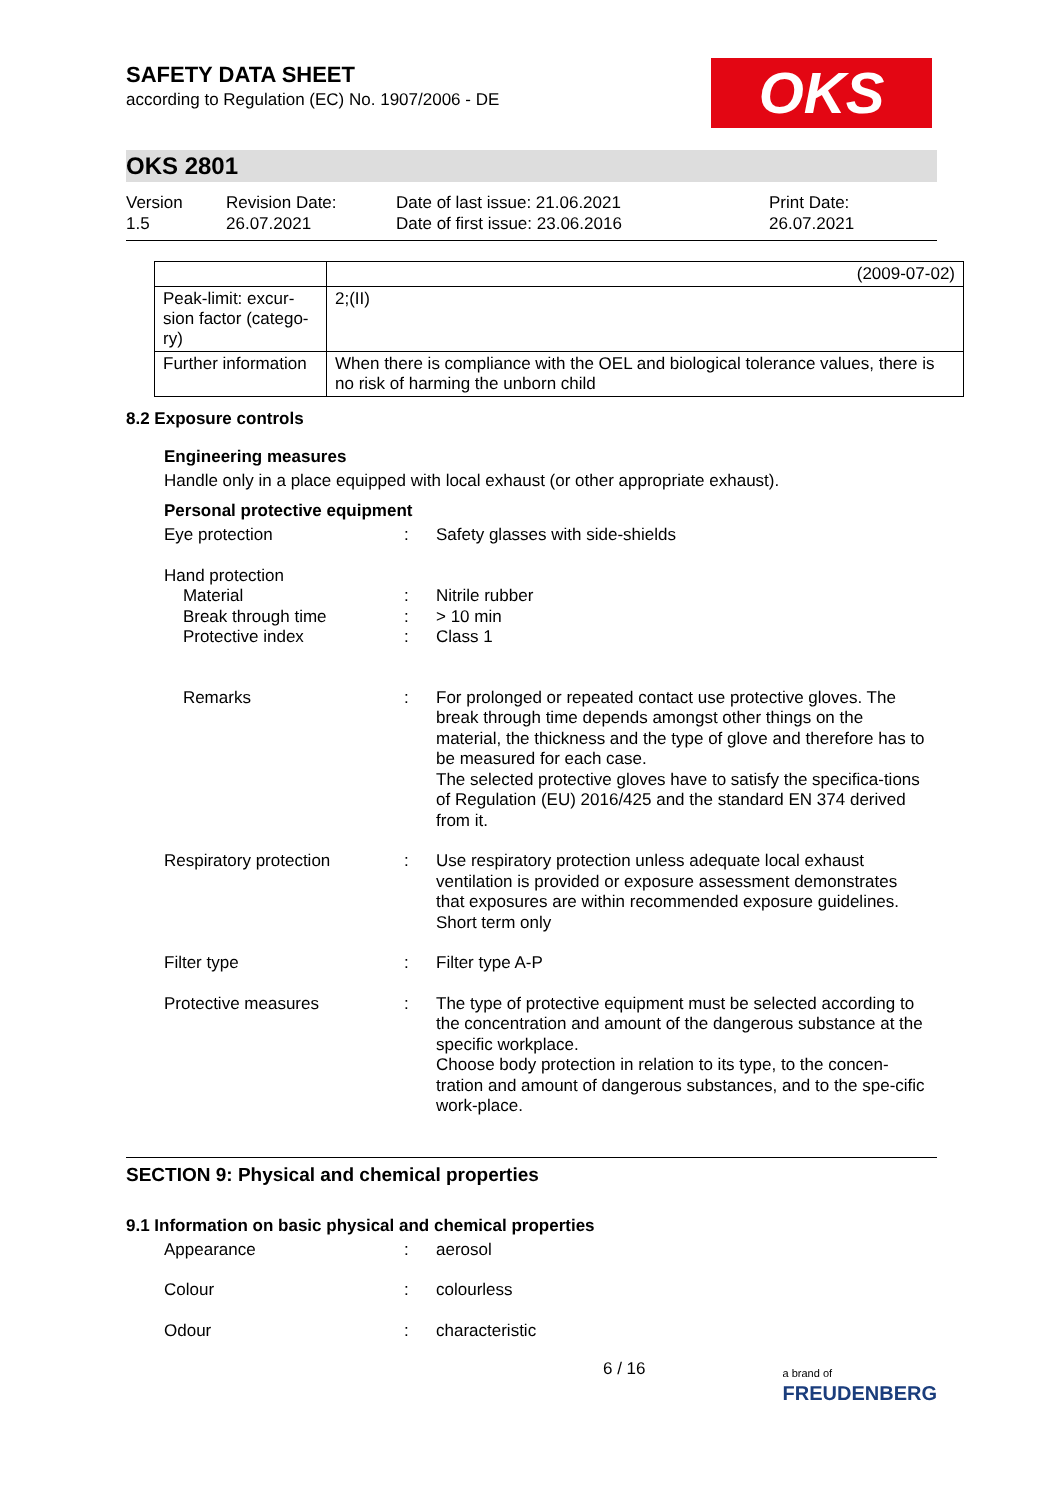SAFETY DATA SHEET
according to Regulation (EC) No. 1907/2006 - DE
OKS
OKS 2801
Version
1.5
Revision Date:
26.07.2021
Date of last issue: 21.06.2021
Date of first issue: 23.06.2016
Print Date:
26.07.2021
| | (2009-07-02) |
| Peak-limit: excur-sion factor (catego-ry) | 2;(II) |
| Further information | When there is compliance with the OEL and biological tolerance values, there is no risk of harming the unborn child |
8.2 Exposure controls
Engineering measures
Handle only in a place equipped with local exhaust (or other appropriate exhaust).
Personal protective equipment
Eye protection : Safety glasses with side-shields
Hand protection
Material
Break through time
Protective index
:
:
:
Nitrile rubber
> 10 min
Class 1
Remarks : For prolonged or repeated contact use protective gloves. The break through time depends amongst other things on the material, the thickness and the type of glove and therefore has to be measured for each case.
The selected protective gloves have to satisfy the specifica-tions of Regulation (EU) 2016/425 and the standard EN 374 derived from it.
Respiratory protection : Use respiratory protection unless adequate local exhaust ventilation is provided or exposure assessment demonstrates that exposures are within recommended exposure guidelines.
Short term only
Filter type : Filter type A-P
Protective measures : The type of protective equipment must be selected according to the concentration and amount of the dangerous substance at the specific workplace.
Choose body protection in relation to its type, to the concen-tration and amount of dangerous substances, and to the spe-cific work-place.
SECTION 9: Physical and chemical properties
9.1 Information on basic physical and chemical properties
Appearance : aerosol
Colour : colourless
Odour : characteristic
6 / 16 a brand of
FREUDENBERG